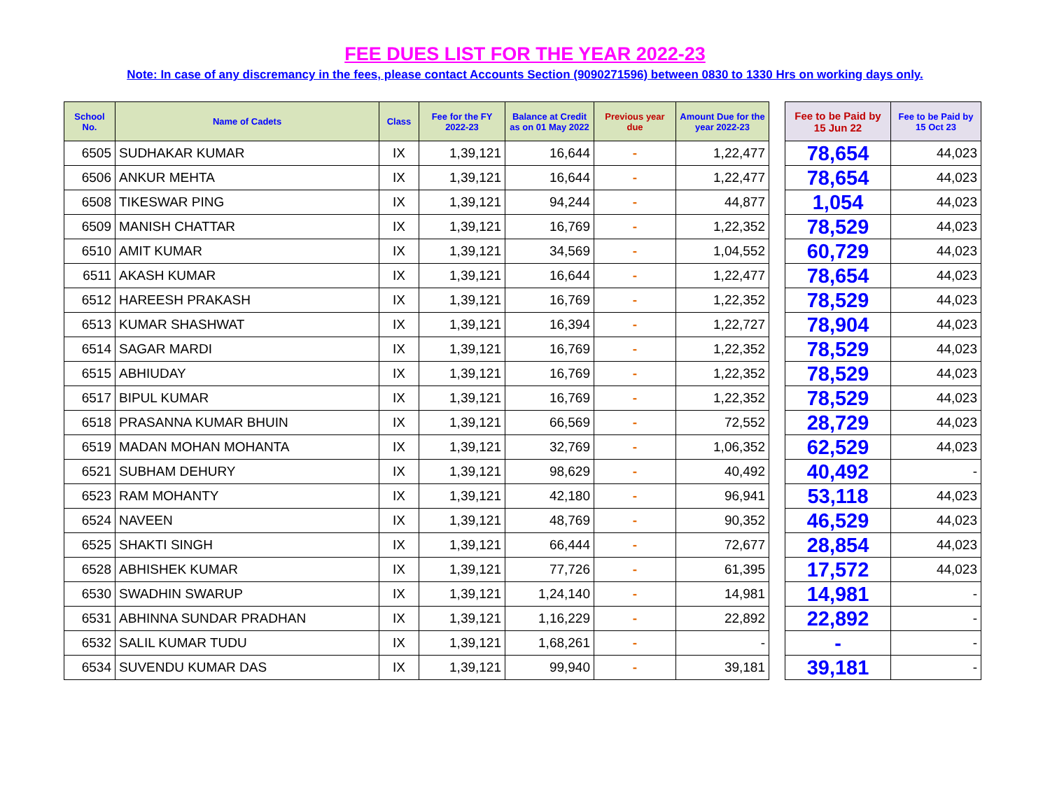FEE DUES LIST FOR THE YEAR 2022-23
Note: In case of any discremancy in the fees, please contact Accounts Section (9090271596) between 0830 to 1330 Hrs on working days only.
| School No. | Name of Cadets | Class | Fee for the FY 2022-23 | Balance at Credit as on 01 May 2022 | Previous year due | Amount Due for the year 2022-23 | | Fee to be Paid by 15 Jun 22 | Fee to be Paid by 15 Oct 23 |
| --- | --- | --- | --- | --- | --- | --- | --- | --- | --- |
| 6505 | SUDHAKAR KUMAR | IX | 1,39,121 | 16,644 | - | 1,22,477 | | 78,654 | 44,023 |
| 6506 | ANKUR MEHTA | IX | 1,39,121 | 16,644 | - | 1,22,477 | | 78,654 | 44,023 |
| 6508 | TIKESWAR PING | IX | 1,39,121 | 94,244 | - | 44,877 | | 1,054 | 44,023 |
| 6509 | MANISH CHATTAR | IX | 1,39,121 | 16,769 | - | 1,22,352 | | 78,529 | 44,023 |
| 6510 | AMIT KUMAR | IX | 1,39,121 | 34,569 | - | 1,04,552 | | 60,729 | 44,023 |
| 6511 | AKASH KUMAR | IX | 1,39,121 | 16,644 | - | 1,22,477 | | 78,654 | 44,023 |
| 6512 | HAREESH PRAKASH | IX | 1,39,121 | 16,769 | - | 1,22,352 | | 78,529 | 44,023 |
| 6513 | KUMAR SHASHWAT | IX | 1,39,121 | 16,394 | - | 1,22,727 | | 78,904 | 44,023 |
| 6514 | SAGAR MARDI | IX | 1,39,121 | 16,769 | - | 1,22,352 | | 78,529 | 44,023 |
| 6515 | ABHIUDAY | IX | 1,39,121 | 16,769 | - | 1,22,352 | | 78,529 | 44,023 |
| 6517 | BIPUL KUMAR | IX | 1,39,121 | 16,769 | - | 1,22,352 | | 78,529 | 44,023 |
| 6518 | PRASANNA KUMAR BHUIN | IX | 1,39,121 | 66,569 | - | 72,552 | | 28,729 | 44,023 |
| 6519 | MADAN MOHAN MOHANTA | IX | 1,39,121 | 32,769 | - | 1,06,352 | | 62,529 | 44,023 |
| 6521 | SUBHAM DEHURY | IX | 1,39,121 | 98,629 | - | 40,492 | | 40,492 | - |
| 6523 | RAM MOHANTY | IX | 1,39,121 | 42,180 | - | 96,941 | | 53,118 | 44,023 |
| 6524 | NAVEEN | IX | 1,39,121 | 48,769 | - | 90,352 | | 46,529 | 44,023 |
| 6525 | SHAKTI SINGH | IX | 1,39,121 | 66,444 | - | 72,677 | | 28,854 | 44,023 |
| 6528 | ABHISHEK KUMAR | IX | 1,39,121 | 77,726 | - | 61,395 | | 17,572 | 44,023 |
| 6530 | SWADHIN SWARUP | IX | 1,39,121 | 1,24,140 | - | 14,981 | | 14,981 | - |
| 6531 | ABHINNA SUNDAR PRADHAN | IX | 1,39,121 | 1,16,229 | - | 22,892 | | 22,892 | - |
| 6532 | SALIL KUMAR TUDU | IX | 1,39,121 | 1,68,261 | - | - | | - | - |
| 6534 | SUVENDU KUMAR DAS | IX | 1,39,121 | 99,940 | - | 39,181 | | 39,181 | - |